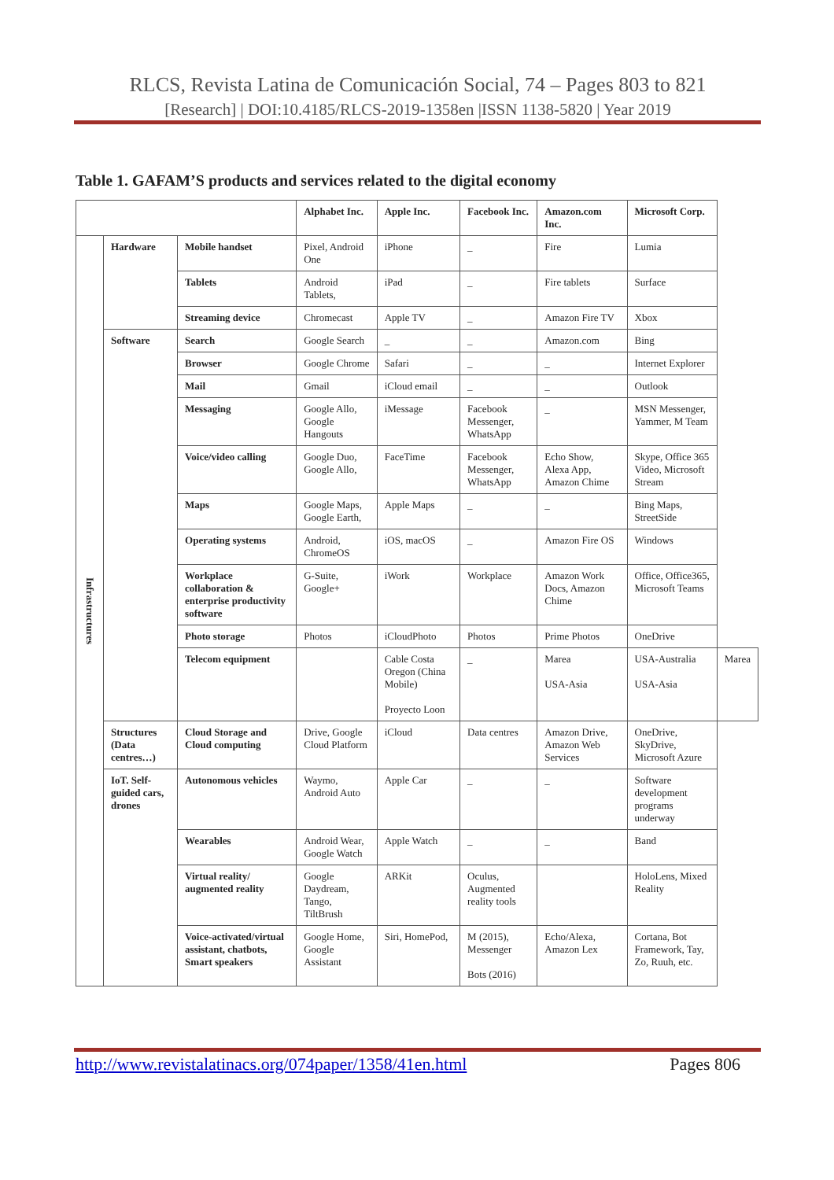RLCS, Revista Latina de Comunicación Social, 74 – Pages 803 to 821
[Research] | DOI:10.4185/RLCS-2019-1358en |ISSN 1138-5820 | Year 2019
Table 1. GAFAM’S products and services related to the digital economy
| | | | Alphabet Inc. | Apple Inc. | Facebook Inc. | Amazon.com Inc. | Microsoft Corp. | |
| --- | --- | --- | --- | --- | --- | --- | --- | --- |
| Infrastructures | Hardware | Mobile handset | Pixel, Android One | iPhone | _ | Fire | Lumia | |
| | | Tablets | Android Tablets, | iPad | _ | Fire tablets | Surface | |
| | | Streaming device | Chromecast | Apple TV | _ | Amazon Fire TV | Xbox | |
| | Software | Search | Google Search | _ | _ | Amazon.com | Bing | |
| | | Browser | Google Chrome | Safari | _ | _ | Internet Explorer | |
| | | Mail | Gmail | iCloud email | _ | _ | Outlook | |
| | | Messaging | Google Allo, Google Hangouts | iMessage | Facebook Messenger, WhatsApp | _ | MSN Messenger, Yammer, M Team | |
| | | Voice/video calling | Google Duo, Google Allo, | FaceTime | Facebook Messenger, WhatsApp | Echo Show, Alexa App, Amazon Chime | Skype, Office 365 Video, Microsoft Stream | |
| | | Maps | Google Maps, Google Earth, | Apple Maps | _ | _ | Bing Maps, StreetSide | |
| | | Operating systems | Android, ChromeOS | iOS, macOS | _ | Amazon Fire OS | Windows | |
| | | Workplace collaboration & enterprise productivity software | G-Suite, Google+ | iWork | Workplace | Amazon Work Docs, Amazon Chime | Office, Office365, Microsoft Teams | |
| | | Photo storage | Photos | iCloudPhoto | Photos | Prime Photos | OneDrive | |
| | | Telecom equipment | | Cable Costa Oregon (China Mobile) Proyecto Loon | _ | Marea USA-Asia | USA-Australia USA-Asia | Marea |
| | Structures (Data centres…) | Cloud Storage and Cloud computing | Drive, Google Cloud Platform | iCloud | Data centres | Amazon Drive, Amazon Web Services | OneDrive, SkyDrive, Microsoft Azure | |
| | IoT. Self-guided cars, drones | Autonomous vehicles | Waymo, Android Auto | Apple Car | _ | _ | Software development programs underway | |
| | | Wearables | Android Wear, Google Watch | Apple Watch | _ | _ | Band | |
| | | Virtual reality/ augmented reality | Google Daydream, Tango, TiltBrush | ARKit | Oculus, Augmented reality tools | | HoloLens, Mixed Reality | |
| | | Voice-activated/virtual assistant, chatbots, Smart speakers | Google Home, Google Assistant | Siri, HomePod, | M (2015), Messenger Bots (2016) | Echo/Alexa, Amazon Lex | Cortana, Bot Framework, Tay, Zo, Ruuh, etc. | |
http://www.revistalatinacs.org/074paper/1358/41en.html Pages 806